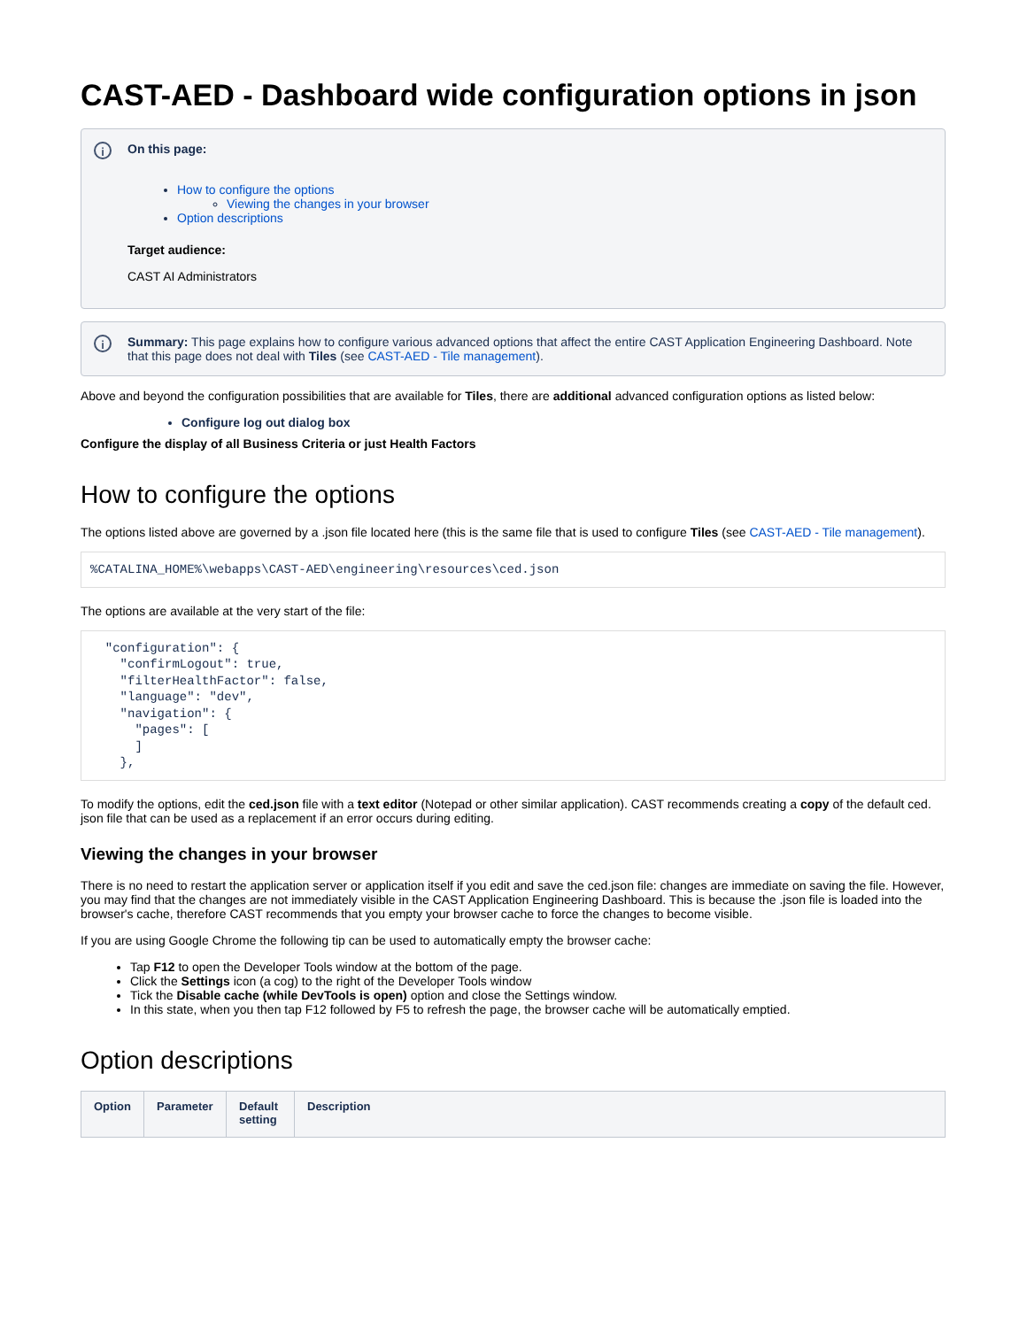CAST-AED - Dashboard wide configuration options in json
i
On this page:
How to configure the options
Viewing the changes in your browser
Option descriptions
Target audience:
CAST AI Administrators
i
Summary: This page explains how to configure various advanced options that affect the entire CAST Application Engineering Dashboard. Note that this page does not deal with Tiles (see CAST-AED - Tile management).
Above and beyond the configuration possibilities that are available for Tiles, there are additional advanced configuration options as listed below:
Configure log out dialog box
Configure the display of all Business Criteria or just Health Factors
How to configure the options
The options listed above are governed by a .json file located here (this is the same file that is used to configure Tiles (see CAST-AED - Tile management).
%CATALINA_HOME%\webapps\CAST-AED\engineering\resources\ced.json
The options are available at the very start of the file:
  "configuration": {
    "confirmLogout": true,
    "filterHealthFactor": false,
    "language": "dev",
    "navigation": {
      "pages": [
      ]
    },
To modify the options, edit the ced.json file with a text editor (Notepad or other similar application). CAST recommends creating a copy of the default ced. json file that can be used as a replacement if an error occurs during editing.
Viewing the changes in your browser
There is no need to restart the application server or application itself if you edit and save the ced.json file: changes are immediate on saving the file. However, you may find that the changes are not immediately visible in the CAST Application Engineering Dashboard. This is because the .json file is loaded into the browser's cache, therefore CAST recommends that you empty your browser cache to force the changes to become visible.
If you are using Google Chrome the following tip can be used to automatically empty the browser cache:
Tap F12 to open the Developer Tools window at the bottom of the page.
Click the Settings icon (a cog) to the right of the Developer Tools window
Tick the Disable cache (while DevTools is open) option and close the Settings window.
In this state, when you then tap F12 followed by F5 to refresh the page, the browser cache will be automatically emptied.
Option descriptions
| Option | Parameter | Default setting | Description |
| --- | --- | --- | --- |